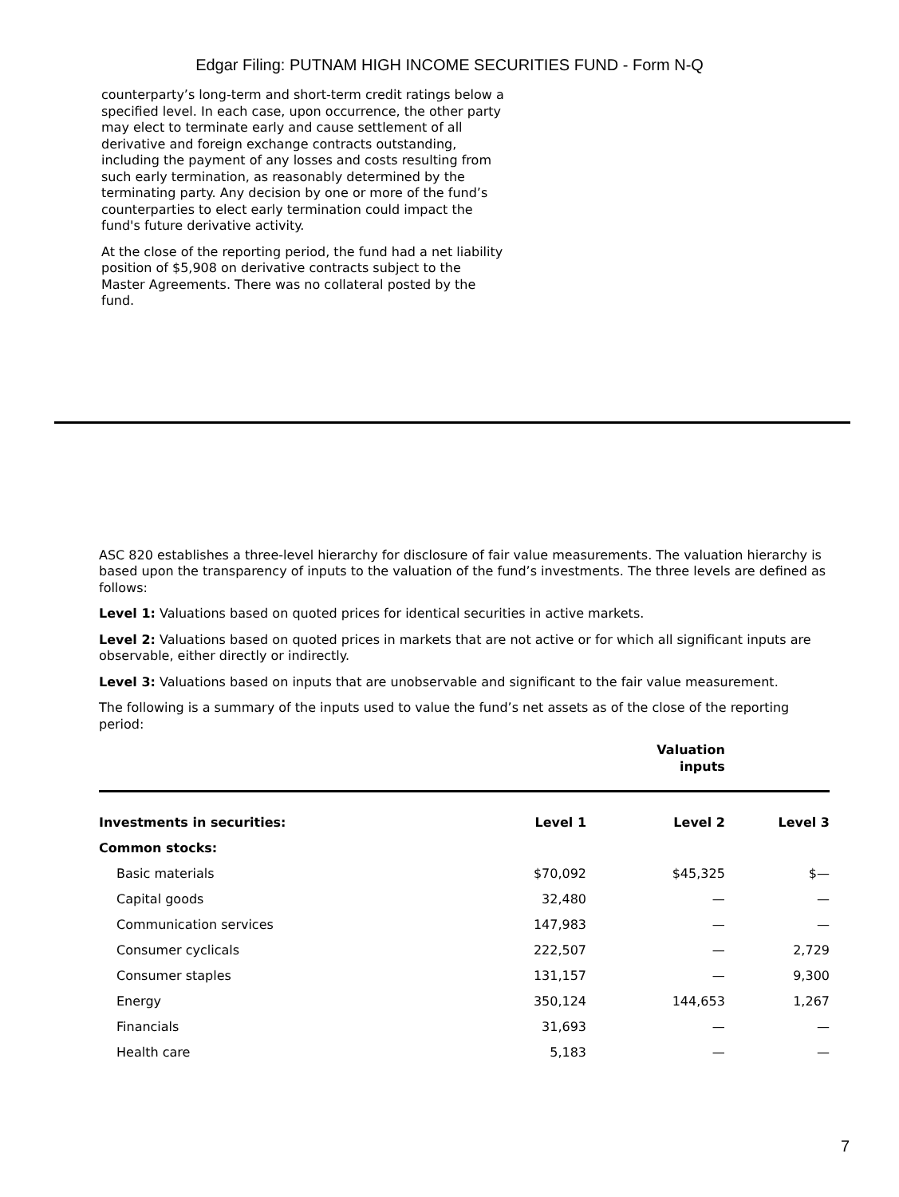Edgar Filing: PUTNAM HIGH INCOME SECURITIES FUND - Form N-Q
counterparty’s long-term and short-term credit ratings below a specified level. In each case, upon occurrence, the other party may elect to terminate early and cause settlement of all derivative and foreign exchange contracts outstanding, including the payment of any losses and costs resulting from such early termination, as reasonably determined by the terminating party. Any decision by one or more of the fund’s counterparties to elect early termination could impact the fund's future derivative activity.
At the close of the reporting period, the fund had a net liability position of $5,908 on derivative contracts subject to the Master Agreements. There was no collateral posted by the fund.
ASC 820 establishes a three-level hierarchy for disclosure of fair value measurements. The valuation hierarchy is based upon the transparency of inputs to the valuation of the fund’s investments. The three levels are defined as follows:
Level 1: Valuations based on quoted prices for identical securities in active markets.
Level 2: Valuations based on quoted prices in markets that are not active or for which all significant inputs are observable, either directly or indirectly.
Level 3: Valuations based on inputs that are unobservable and significant to the fair value measurement.
The following is a summary of the inputs used to value the fund’s net assets as of the close of the reporting period:
| | | Valuation inputs | |
| --- | --- | --- | --- |
| Investments in securities: | Level 1 | Level 2 | Level 3 |
| Common stocks: | | | |
| Basic materials | $70,092 | $45,325 | $— |
| Capital goods | 32,480 | — | — |
| Communication services | 147,983 | — | — |
| Consumer cyclicals | 222,507 | — | 2,729 |
| Consumer staples | 131,157 | — | 9,300 |
| Energy | 350,124 | 144,653 | 1,267 |
| Financials | 31,693 | — | — |
| Health care | 5,183 | — | — |
7